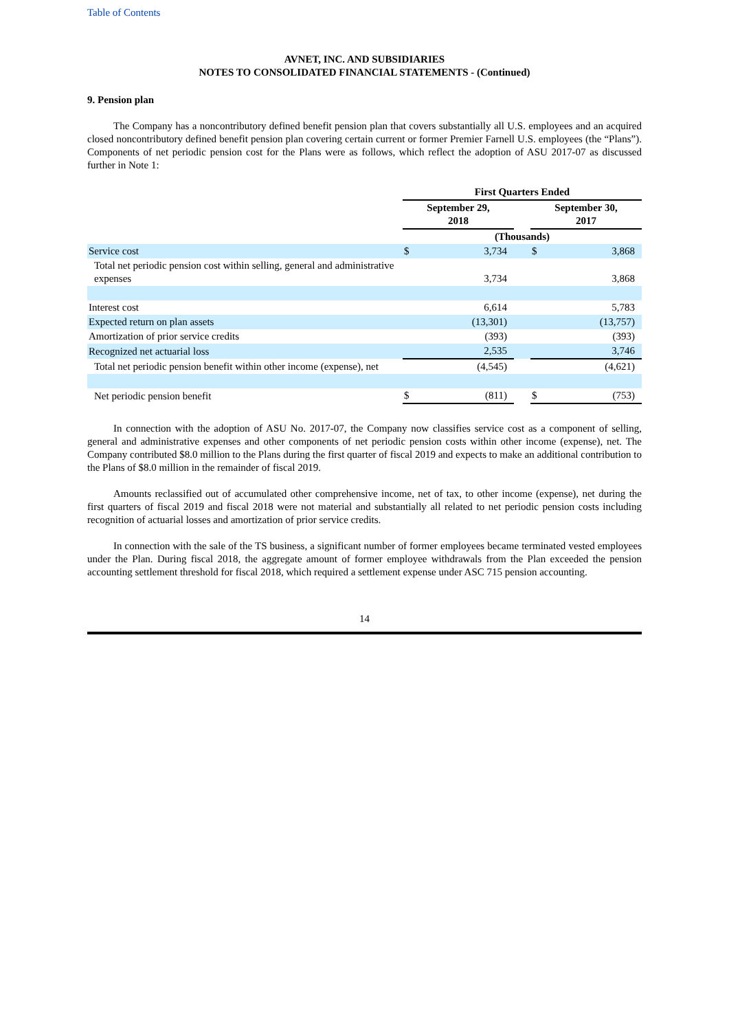Table of Contents
AVNET, INC. AND SUBSIDIARIES
NOTES TO CONSOLIDATED FINANCIAL STATEMENTS - (Continued)
9. Pension plan
The Company has a noncontributory defined benefit pension plan that covers substantially all U.S. employees and an acquired closed noncontributory defined benefit pension plan covering certain current or former Premier Farnell U.S. employees (the “Plans”). Components of net periodic pension cost for the Plans were as follows, which reflect the adoption of ASU 2017-07 as discussed further in Note 1:
| | First Quarters Ended | | | | |
| | September 29, 2018 | | | September 30, 2017 | |
| | (Thousands) | | | | |
| Service cost | $ | 3,734 | | $ | 3,868 |
| Total net periodic pension cost within selling, general and administrative expenses | | 3,734 | | | 3,868 |
| Interest cost | | 6,614 | | | 5,783 |
| Expected return on plan assets | | (13,301) | | | (13,757) |
| Amortization of prior service credits | | (393) | | | (393) |
| Recognized net actuarial loss | | 2,535 | | | 3,746 |
| Total net periodic pension benefit within other income (expense), net | | (4,545) | | | (4,621) |
| Net periodic pension benefit | $ | (811) | | $ | (753) |
In connection with the adoption of ASU No. 2017-07, the Company now classifies service cost as a component of selling, general and administrative expenses and other components of net periodic pension costs within other income (expense), net. The Company contributed $8.0 million to the Plans during the first quarter of fiscal 2019 and expects to make an additional contribution to the Plans of $8.0 million in the remainder of fiscal 2019.
Amounts reclassified out of accumulated other comprehensive income, net of tax, to other income (expense), net during the first quarters of fiscal 2019 and fiscal 2018 were not material and substantially all related to net periodic pension costs including recognition of actuarial losses and amortization of prior service credits.
In connection with the sale of the TS business, a significant number of former employees became terminated vested employees under the Plan. During fiscal 2018, the aggregate amount of former employee withdrawals from the Plan exceeded the pension accounting settlement threshold for fiscal 2018, which required a settlement expense under ASC 715 pension accounting.
14